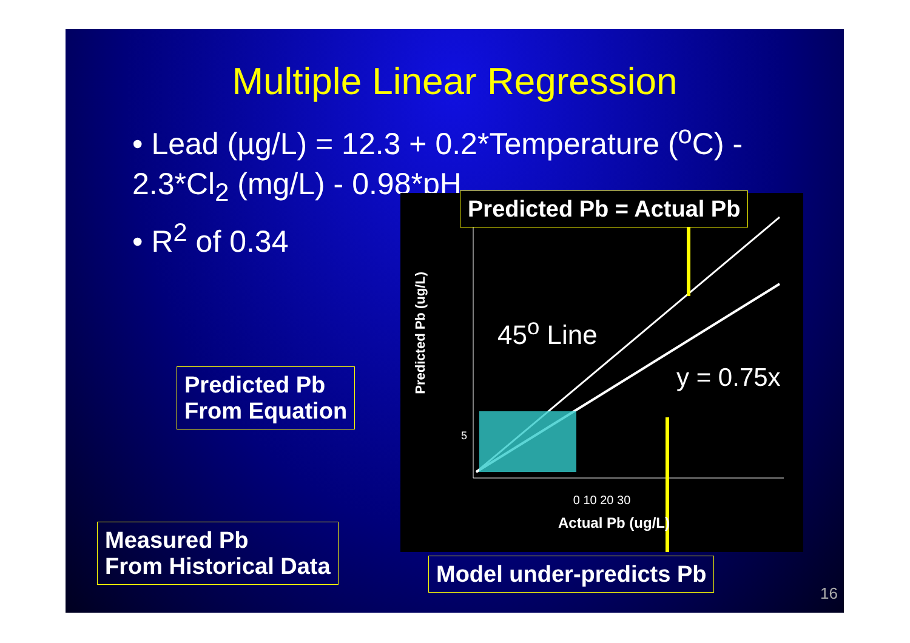Multiple Linear Regression
• Lead (µg/L) = 12.3 + 0.2*Temperature (<sup>o</sup>C) - 2.3*Cl<sub>2</sub> (mg/L) - 0.98*pH
• R<sup>2</sup> of 0.34
5
0 10 20 30
Actual Pb (ug/L)
45<sup>o</sup> Line
y = 0.75x
Predicted Pb (ug/L)
Predicted Pb = Actual Pb
Predicted Pb
From Equation
Measured Pb
From Historical Data
Model under-predicts Pb
16